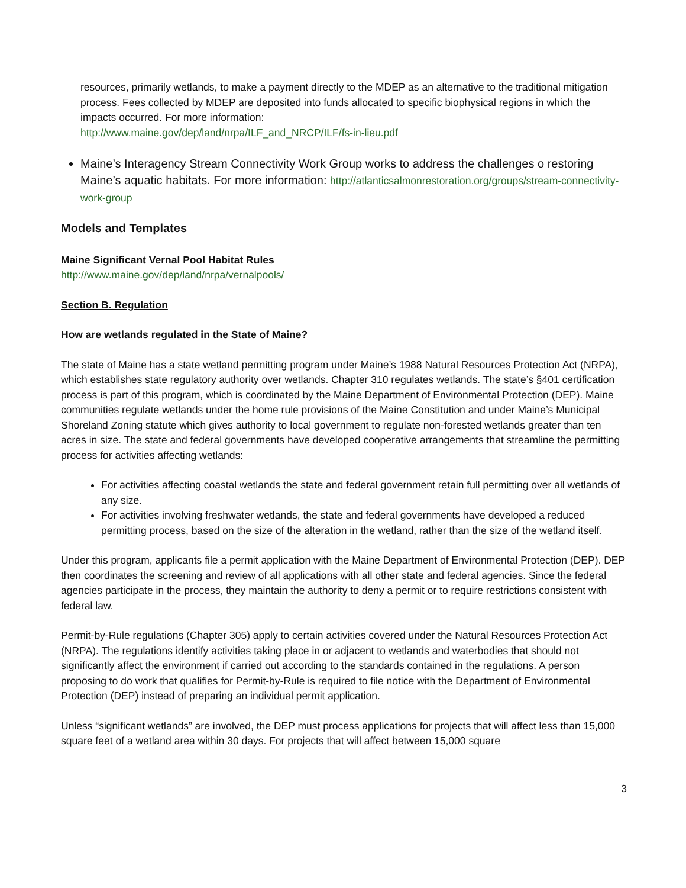resources, primarily wetlands, to make a payment directly to the MDEP as an alternative to the traditional mitigation process. Fees collected by MDEP are deposited into funds allocated to specific biophysical regions in which the impacts occurred. For more information:
http://www.maine.gov/dep/land/nrpa/ILF_and_NRCP/ILF/fs-in-lieu.pdf
Maine’s Interagency Stream Connectivity Work Group works to address the challenges o restoring Maine’s aquatic habitats. For more information: http://atlanticsalmonrestoration.org/groups/stream-connectivity-work-group
Models and Templates
Maine Significant Vernal Pool Habitat Rules
http://www.maine.gov/dep/land/nrpa/vernalpools/
Section B. Regulation
How are wetlands regulated in the State of Maine?
The state of Maine has a state wetland permitting program under Maine’s 1988 Natural Resources Protection Act (NRPA), which establishes state regulatory authority over wetlands. Chapter 310 regulates wetlands. The state’s §401 certification process is part of this program, which is coordinated by the Maine Department of Environmental Protection (DEP). Maine communities regulate wetlands under the home rule provisions of the Maine Constitution and under Maine’s Municipal Shoreland Zoning statute which gives authority to local government to regulate non-forested wetlands greater than ten acres in size. The state and federal governments have developed cooperative arrangements that streamline the permitting process for activities affecting wetlands:
For activities affecting coastal wetlands the state and federal government retain full permitting over all wetlands of any size.
For activities involving freshwater wetlands, the state and federal governments have developed a reduced permitting process, based on the size of the alteration in the wetland, rather than the size of the wetland itself.
Under this program, applicants file a permit application with the Maine Department of Environmental Protection (DEP). DEP then coordinates the screening and review of all applications with all other state and federal agencies. Since the federal agencies participate in the process, they maintain the authority to deny a permit or to require restrictions consistent with federal law.
Permit-by-Rule regulations (Chapter 305) apply to certain activities covered under the Natural Resources Protection Act (NRPA). The regulations identify activities taking place in or adjacent to wetlands and waterbodies that should not significantly affect the environment if carried out according to the standards contained in the regulations. A person proposing to do work that qualifies for Permit-by-Rule is required to file notice with the Department of Environmental Protection (DEP) instead of preparing an individual permit application.
Unless “significant wetlands” are involved, the DEP must process applications for projects that will affect less than 15,000 square feet of a wetland area within 30 days. For projects that will affect between 15,000 square
3